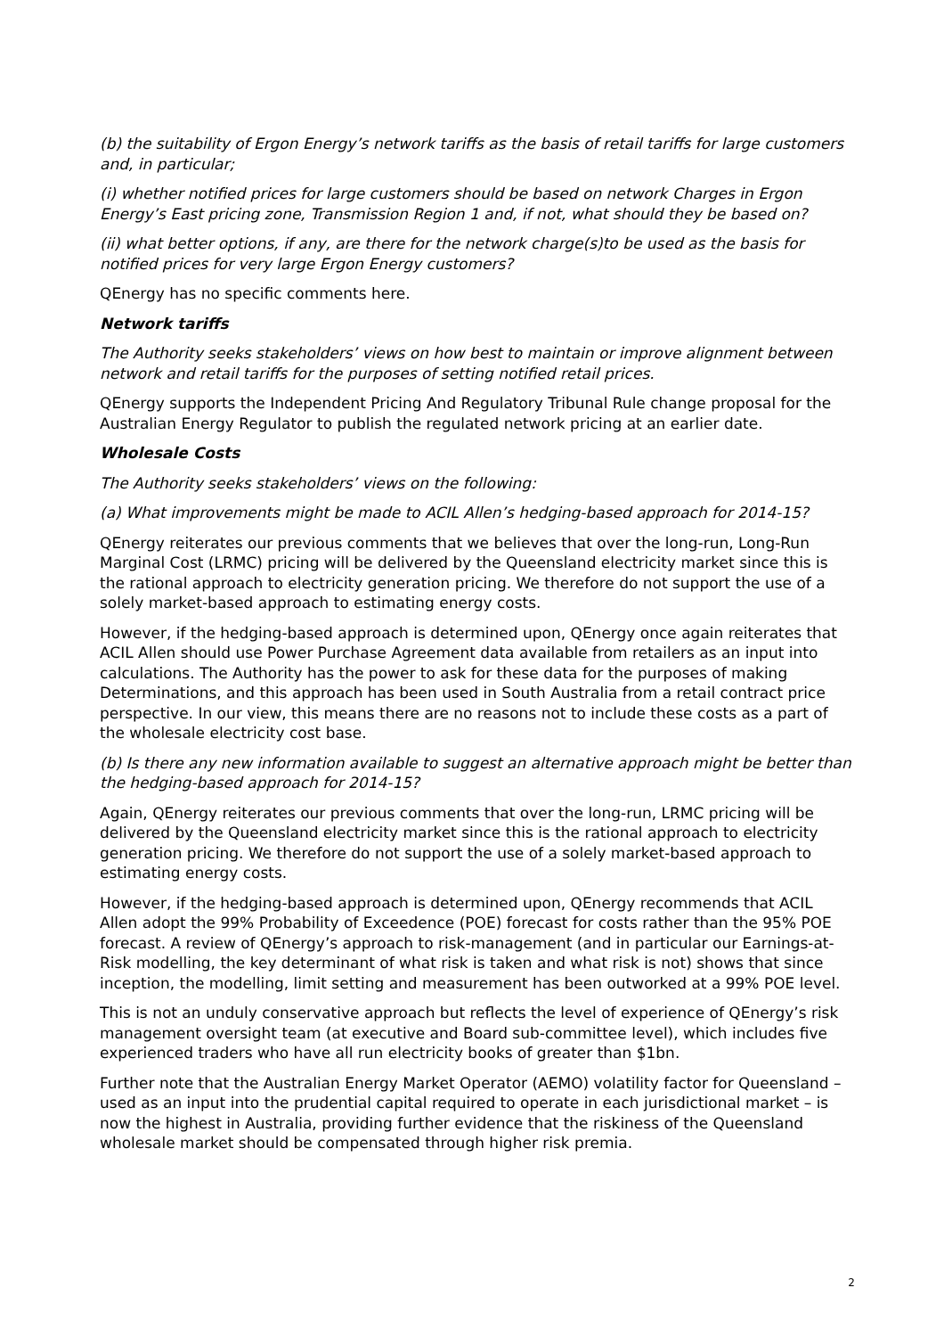(b) the suitability of Ergon Energy’s network tariffs as the basis of retail tariffs for large customers and, in particular;
(i) whether notified prices for large customers should be based on network Charges in Ergon Energy’s East pricing zone, Transmission Region 1 and, if not, what should they be based on?
(ii) what better options, if any, are there for the network charge(s)to be used as the basis for notified prices for very large Ergon Energy customers?
QEnergy has no specific comments here.
Network tariffs
The Authority seeks stakeholders’ views on how best to maintain or improve alignment between network and retail tariffs for the purposes of setting notified retail prices.
QEnergy supports the Independent Pricing And Regulatory Tribunal Rule change proposal for the Australian Energy Regulator to publish the regulated network pricing at an earlier date.
Wholesale Costs
The Authority seeks stakeholders’ views on the following:
(a) What improvements might be made to ACIL Allen’s hedging-based approach for 2014-15?
QEnergy reiterates our previous comments that we believes that over the long-run, Long-Run Marginal Cost (LRMC) pricing will be delivered by the Queensland electricity market since this is the rational approach to electricity generation pricing. We therefore do not support the use of a solely market-based approach to estimating energy costs.
However, if the hedging-based approach is determined upon, QEnergy once again reiterates that ACIL Allen should use Power Purchase Agreement data available from retailers as an input into calculations. The Authority has the power to ask for these data for the purposes of making Determinations, and this approach has been used in South Australia from a retail contract price perspective. In our view, this means there are no reasons not to include these costs as a part of the wholesale electricity cost base.
(b) Is there any new information available to suggest an alternative approach might be better than the hedging-based approach for 2014-15?
Again, QEnergy reiterates our previous comments that over the long-run, LRMC pricing will be delivered by the Queensland electricity market since this is the rational approach to electricity generation pricing. We therefore do not support the use of a solely market-based approach to estimating energy costs.
However, if the hedging-based approach is determined upon, QEnergy recommends that ACIL Allen adopt the 99% Probability of Exceedence (POE) forecast for costs rather than the 95% POE forecast. A review of QEnergy’s approach to risk-management (and in particular our Earnings-at-Risk modelling, the key determinant of what risk is taken and what risk is not) shows that since inception, the modelling, limit setting and measurement has been outworked at a 99% POE level.
This is not an unduly conservative approach but reflects the level of experience of QEnergy’s risk management oversight team (at executive and Board sub-committee level), which includes five experienced traders who have all run electricity books of greater than $1bn.
Further note that the Australian Energy Market Operator (AEMO) volatility factor for Queensland – used as an input into the prudential capital required to operate in each jurisdictional market – is now the highest in Australia, providing further evidence that the riskiness of the Queensland wholesale market should be compensated through higher risk premia.
2